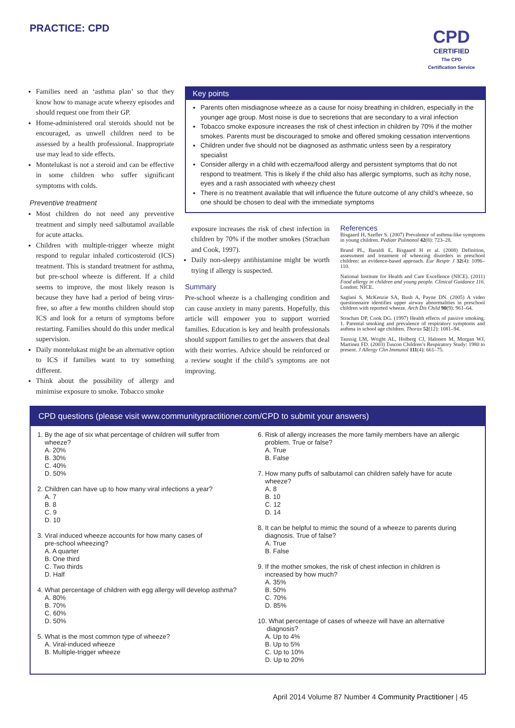PRACTICE: CPD
CPD
CERTIFIED
The CPD Certification Service
Families need an ‘asthma plan’ so that they know how to manage acute wheezy episodes and should request one from their GP.
Home-administered oral steroids should not be encouraged, as unwell children need to be assessed by a health professional. Inappropriate use may lead to side effects.
Montelukast is not a steroid and can be effective in some children who suffer significant symptoms with colds.
Preventive treatment
Most children do not need any preventive treatment and simply need salbutamol available for acute attacks.
Children with multiple-trigger wheeze might respond to regular inhaled corticosteroid (ICS) treatment. This is standard treatment for asthma, but pre-school wheeze is different. If a child seems to improve, the most likely reason is because they have had a period of being virus-free, so after a few months children should stop ICS and look for a return of symptoms before restarting. Families should do this under medical supervision.
Daily montelukast might be an alternative option to ICS if families want to try something different.
Think about the possibility of allergy and minimise exposure to smoke. Tobacco smoke
Key points
Parents often misdiagnose wheeze as a cause for noisy breathing in children, especially in the younger age group. Most noise is due to secretions that are secondary to a viral infection
Tobacco smoke exposure increases the risk of chest infection in children by 70% if the mother smokes. Parents must be discouraged to smoke and offered smoking cessation interventions
Children under five should not be diagnosed as asthmatic unless seen by a respiratory specialist
Consider allergy in a child with eczema/food allergy and persistent symptoms that do not respond to treatment. This is likely if the child also has allergic symptoms, such as itchy nose, eyes and a rash associated with wheezy chest
There is no treatment available that will influence the future outcome of any child’s wheeze, so one should be chosen to deal with the immediate symptoms
exposure increases the risk of chest infection in children by 70% if the mother smokes (Strachan and Cook, 1997).
Daily non-sleepy antihistamine might be worth trying if allergy is suspected.
Summary
Pre-school wheeze is a challenging condition and can cause anxiety in many parents. Hopefully, this article will empower you to support worried families. Education is key and health professionals should support families to get the answers that deal with their worries. Advice should be reinforced or a review sought if the child’s symptoms are not improving.
References
Bisgaard H, Szefler S. (2007) Prevalence of asthma-like symptoms in young children. Pediatr Pulmonol 42(8): 723–28.
Brand PL, Baraldi E, Bisgaard H et al. (2008) Definition, assessment and treatment of wheezing disorders in preschool children: an evidence-based approach. Eur Respir J 32(4): 1096–110.
National Institute for Health and Care Excellence (NICE). (2011) Food allergy in children and young people. Clinical Guidance 116. London: NICE.
Saglani S, McKenzie SA, Bush A, Payne DN. (2005) A video questionnaire identifies upper airway abnormalities in preschool children with reported wheeze. Arch Dis Child 90(9): 961–64.
Strachan DP, Cook DG. (1997) Health effects of passive smoking. 1. Parental smoking and prevalence of respiratory symptoms and asthma in school age children. Thorax 52(12): 1081–94.
Taussig LM, Wright AL, Holberg CJ, Halonen M, Morgan WJ, Martinez FD. (2003) Tuscon Children’s Respiratory Study: 1980 to present. J Allergy Clin Immunol 111(4): 661–75.
CPD questions (please visit www.communitypractitioner.com/CPD to submit your answers)
1. By the age of six what percentage of children will suffer from
wheeze?
A. 20%
B. 30%
C. 40%
D. 50%
2. Children can have up to how many viral infections a year?
A. 7
B. 8
C. 9
D. 10
3. Viral induced wheeze accounts for how many cases of
pre-school wheezing?
A. A quarter
B. One third
C. Two thirds
D. Half
4. What percentage of children with egg allergy will develop asthma?
A. 80%
B. 70%
C. 60%
D. 50%
5. What is the most common type of wheeze?
A. Viral-induced wheeze
B. Multiple-trigger wheeze
6. Risk of allergy increases the more family members have an allergic
problem. True or false?
A. True
B. False
7. How many puffs of salbutamol can children safely have for acute
wheeze?
A. 8
B. 10
C. 12
D. 14
8. It can be helpful to mimic the sound of a wheeze to parents during
diagnosis. True of false?
A. True
B. False
9. If the mother smokes, the risk of chest infection in children is
increased by how much?
A. 35%
B. 50%
C. 70%
D. 85%
10. What percentage of cases of wheeze will have an alternative
diagnosis?
A. Up to 4%
B. Up to 5%
C. Up to 10%
D. Up to 20%
April 2014 Volume 87 Number 4 Community Practitioner | 45